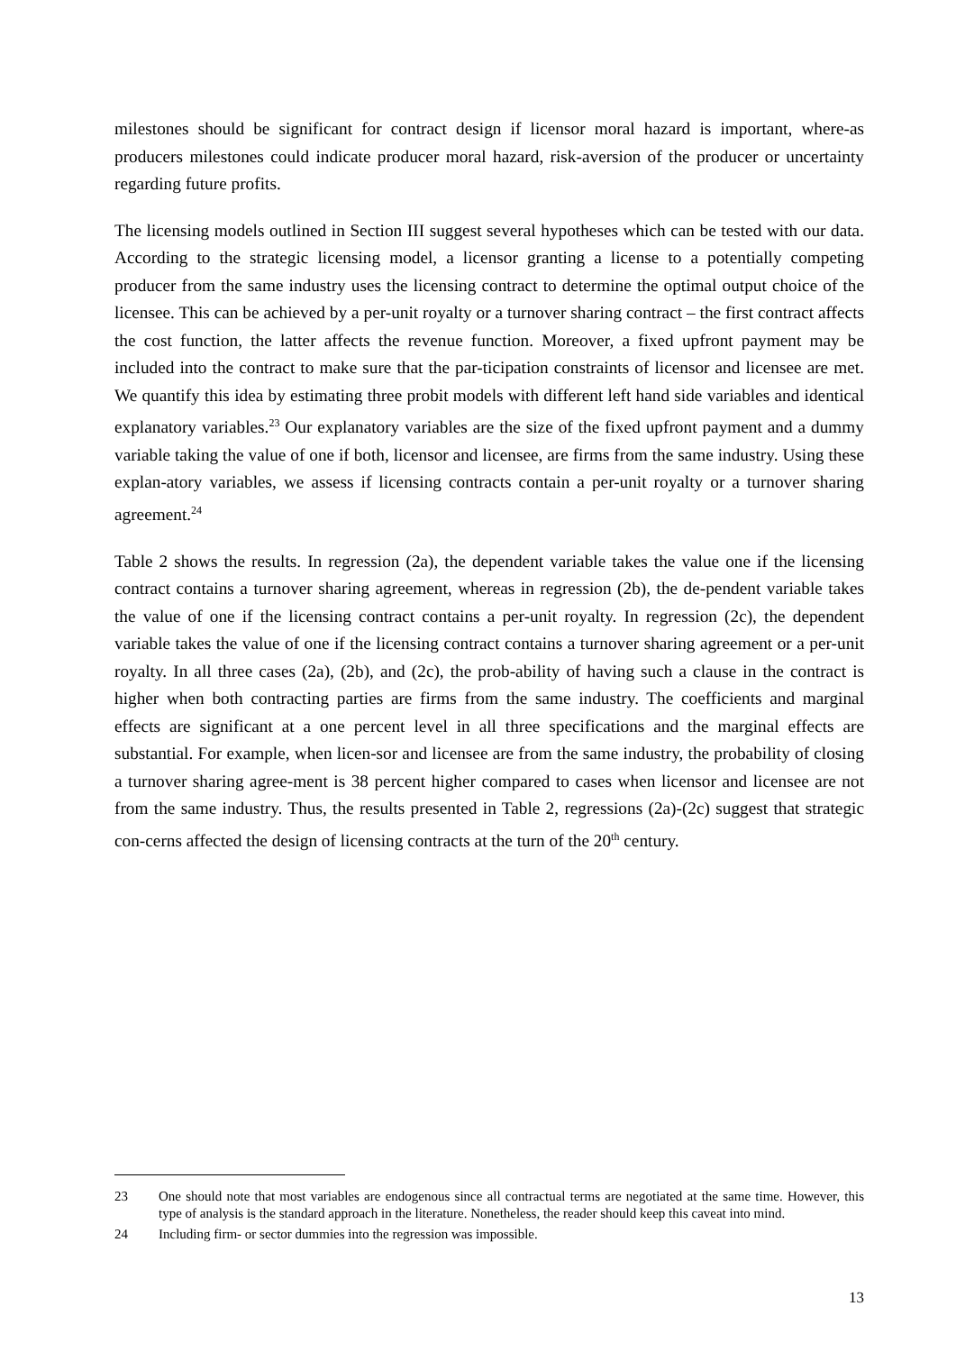milestones should be significant for contract design if licensor moral hazard is important, where-as producers milestones could indicate producer moral hazard, risk-aversion of the producer or uncertainty regarding future profits.
The licensing models outlined in Section III suggest several hypotheses which can be tested with our data. According to the strategic licensing model, a licensor granting a license to a potentially competing producer from the same industry uses the licensing contract to determine the optimal output choice of the licensee. This can be achieved by a per-unit royalty or a turnover sharing contract – the first contract affects the cost function, the latter affects the revenue function. Moreover, a fixed upfront payment may be included into the contract to make sure that the par-ticipation constraints of licensor and licensee are met. We quantify this idea by estimating three probit models with different left hand side variables and identical explanatory variables.<sup>23</sup> Our explanatory variables are the size of the fixed upfront payment and a dummy variable taking the value of one if both, licensor and licensee, are firms from the same industry. Using these explan-atory variables, we assess if licensing contracts contain a per-unit royalty or a turnover sharing agreement.<sup>24</sup>
Table 2 shows the results. In regression (2a), the dependent variable takes the value one if the licensing contract contains a turnover sharing agreement, whereas in regression (2b), the de-pendent variable takes the value of one if the licensing contract contains a per-unit royalty. In regression (2c), the dependent variable takes the value of one if the licensing contract contains a turnover sharing agreement or a per-unit royalty. In all three cases (2a), (2b), and (2c), the prob-ability of having such a clause in the contract is higher when both contracting parties are firms from the same industry. The coefficients and marginal effects are significant at a one percent level in all three specifications and the marginal effects are substantial. For example, when licen-sor and licensee are from the same industry, the probability of closing a turnover sharing agree-ment is 38 percent higher compared to cases when licensor and licensee are not from the same industry. Thus, the results presented in Table 2, regressions (2a)-(2c) suggest that strategic con-cerns affected the design of licensing contracts at the turn of the 20<sup>th</sup> century.
23 One should note that most variables are endogenous since all contractual terms are negotiated at the same time. However, this type of analysis is the standard approach in the literature. Nonetheless, the reader should keep this caveat into mind.
24 Including firm- or sector dummies into the regression was impossible.
13